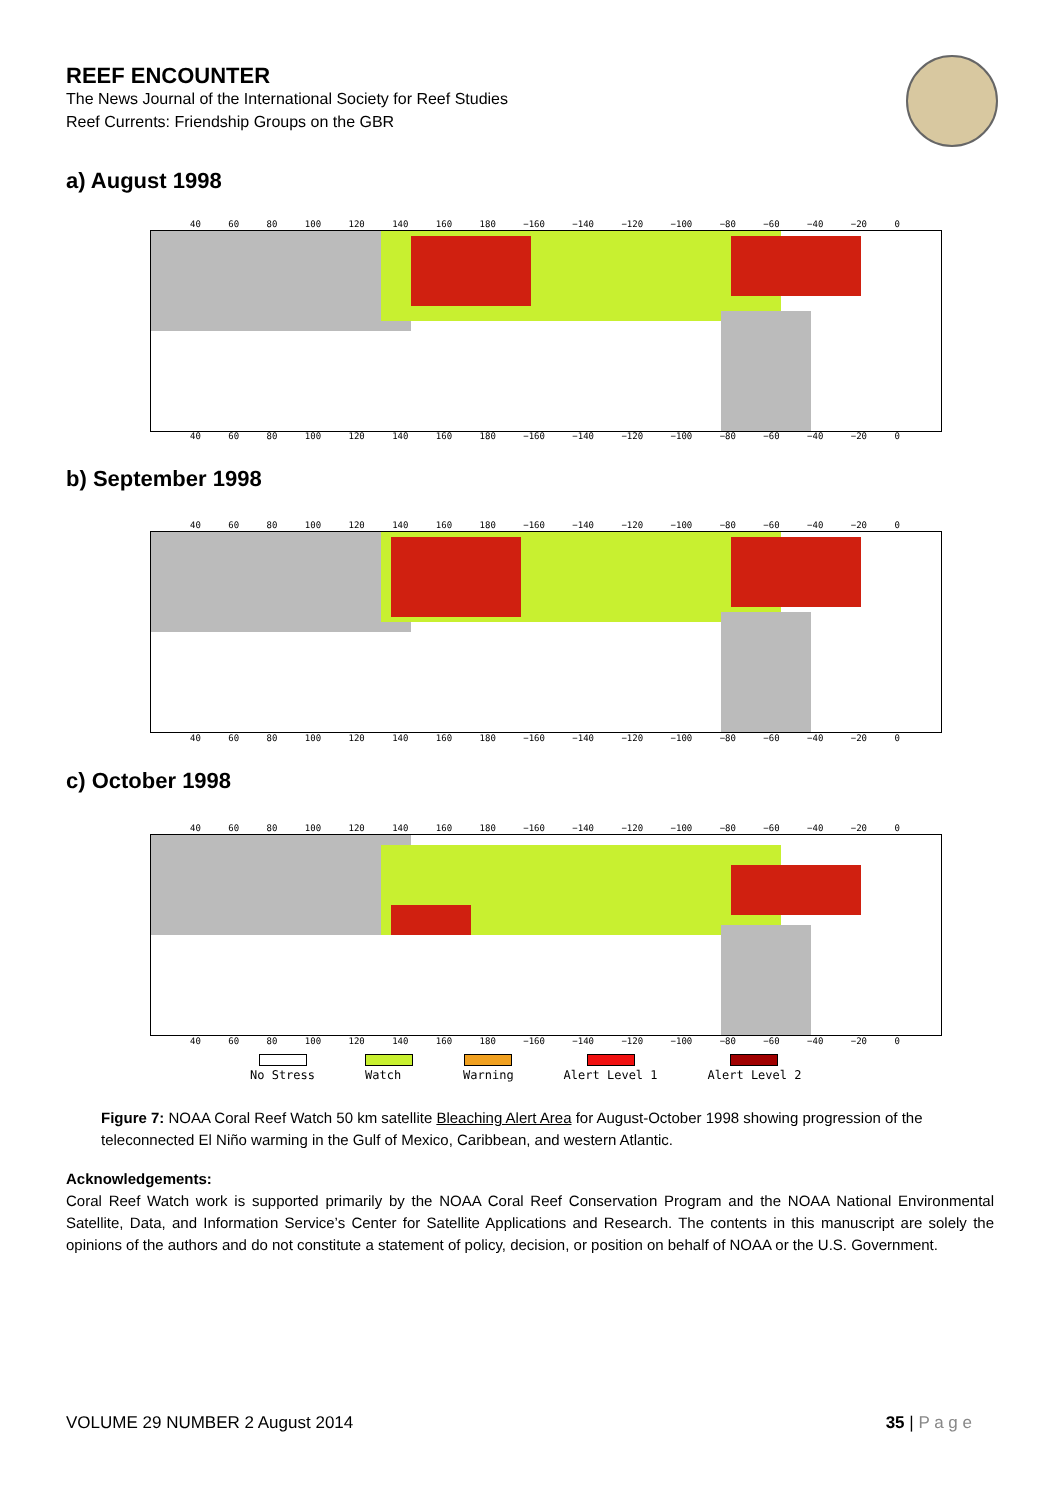REEF ENCOUNTER
The News Journal of the International Society for Reef Studies
Reef Currents: Friendship Groups on the GBR
a) August 1998
40 60 80 100 120 140 160 180 −160 −140 −120 −100 −80 −60 −40 −20 0
40 60 80 100 120 140 160 180 −160 −140 −120 −100 −80 −60 −40 −20 0
b) September 1998
40 60 80 100 120 140 160 180 −160 −140 −120 −100 −80 −60 −40 −20 0
40 60 80 100 120 140 160 180 −160 −140 −120 −100 −80 −60 −40 −20 0
c) October 1998
40 60 80 100 120 140 160 180 −160 −140 −120 −100 −80 −60 −40 −20 0
40 60 80 100 120 140 160 180 −160 −140 −120 −100 −80 −60 −40 −20 0
No Stress Watch Warning Alert Level 1 Alert Level 2
Figure 7: NOAA Coral Reef Watch 50 km satellite Bleaching Alert Area for August-October 1998 showing progression of the teleconnected El Niño warming in the Gulf of Mexico, Caribbean, and western Atlantic.
Acknowledgements:
Coral Reef Watch work is supported primarily by the NOAA Coral Reef Conservation Program and the NOAA National Environmental Satellite, Data, and Information Service’s Center for Satellite Applications and Research. The contents in this manuscript are solely the opinions of the authors and do not constitute a statement of policy, decision, or position on behalf of NOAA or the U.S. Government.
VOLUME 29 NUMBER 2 August 2014 35 | P a g e